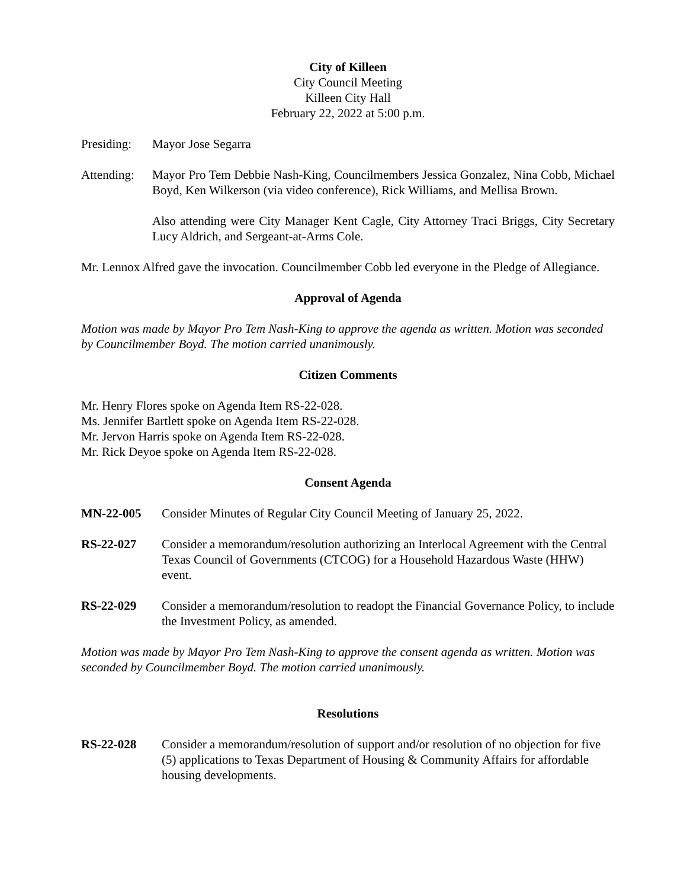City of Killeen
City Council Meeting
Killeen City Hall
February 22, 2022 at 5:00 p.m.
Presiding: Mayor Jose Segarra
Attending:
Mayor Pro Tem Debbie Nash-King, Councilmembers Jessica Gonzalez, Nina Cobb, Michael Boyd, Ken Wilkerson (via video conference), Rick Williams, and Mellisa Brown.
Also attending were City Manager Kent Cagle, City Attorney Traci Briggs, City Secretary Lucy Aldrich, and Sergeant-at-Arms Cole.
Mr. Lennox Alfred gave the invocation. Councilmember Cobb led everyone in the Pledge of Allegiance.
Approval of Agenda
Motion was made by Mayor Pro Tem Nash-King to approve the agenda as written. Motion was seconded by Councilmember Boyd. The motion carried unanimously.
Citizen Comments
Mr. Henry Flores spoke on Agenda Item RS-22-028.
Ms. Jennifer Bartlett spoke on Agenda Item RS-22-028.
Mr. Jervon Harris spoke on Agenda Item RS-22-028.
Mr. Rick Deyoe spoke on Agenda Item RS-22-028.
Consent Agenda
MN-22-005 Consider Minutes of Regular City Council Meeting of January 25, 2022.
RS-22-027 Consider a memorandum/resolution authorizing an Interlocal Agreement with the Central Texas Council of Governments (CTCOG) for a Household Hazardous Waste (HHW) event.
RS-22-029 Consider a memorandum/resolution to readopt the Financial Governance Policy, to include the Investment Policy, as amended.
Motion was made by Mayor Pro Tem Nash-King to approve the consent agenda as written. Motion was seconded by Councilmember Boyd. The motion carried unanimously.
Resolutions
RS-22-028 Consider a memorandum/resolution of support and/or resolution of no objection for five (5) applications to Texas Department of Housing & Community Affairs for affordable housing developments.